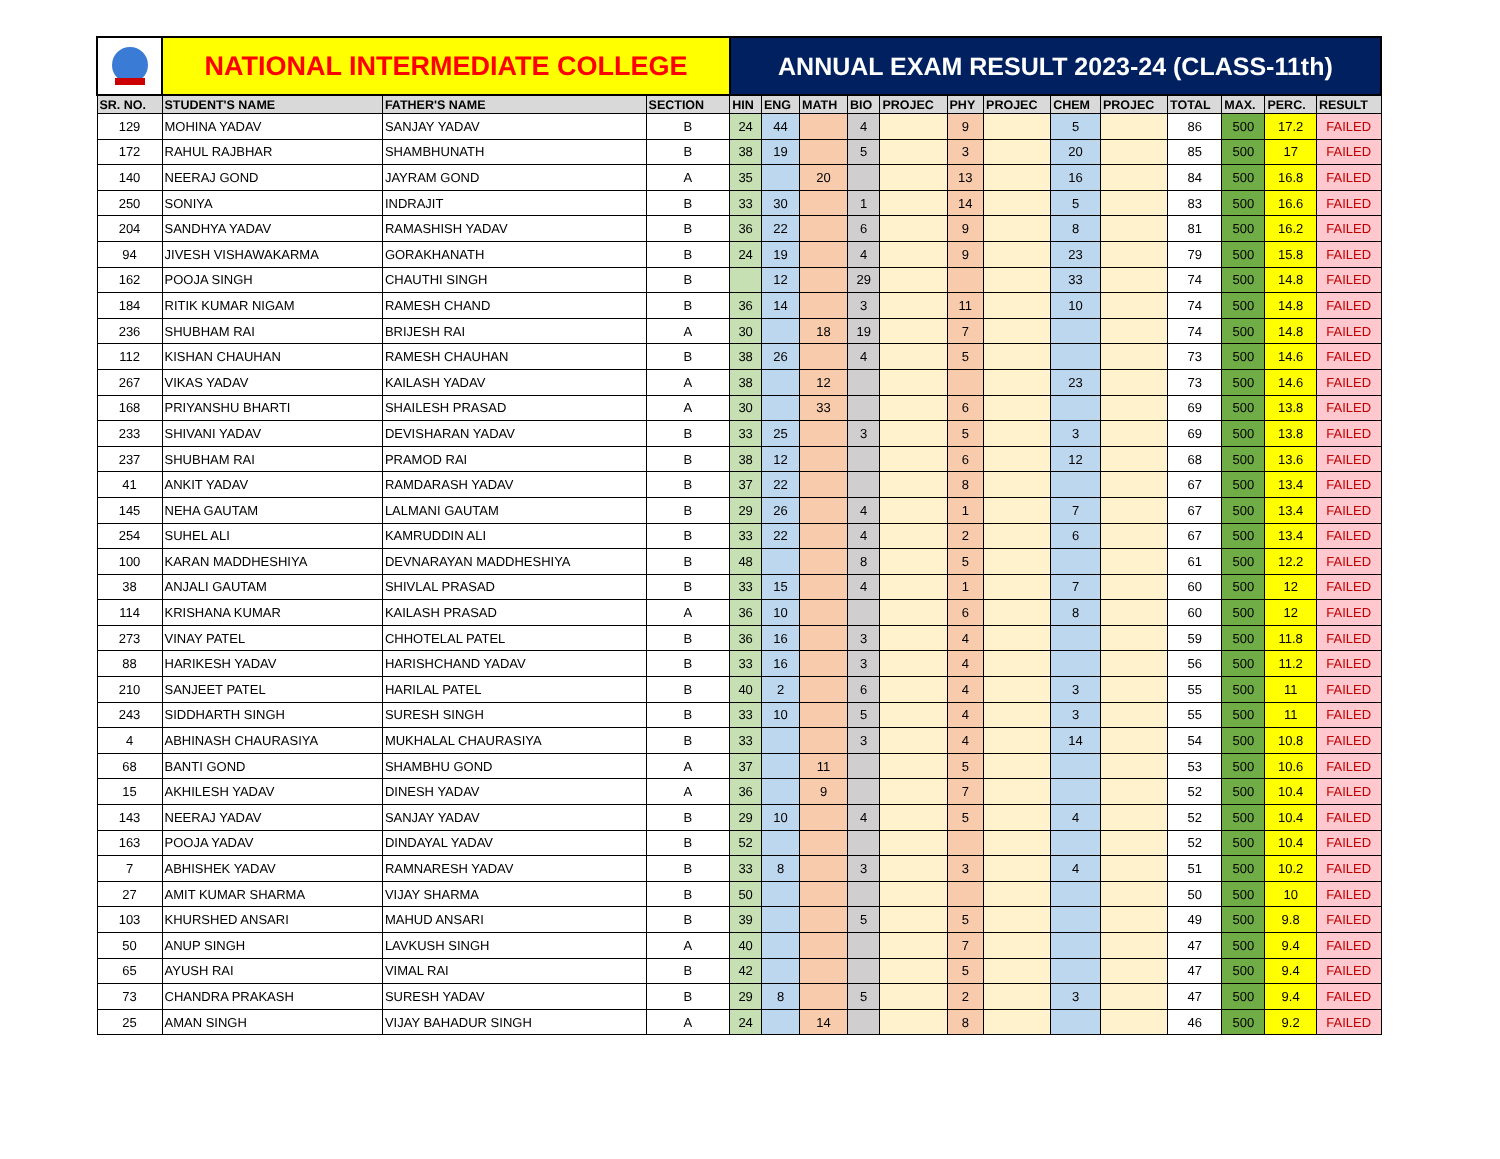| | NATIONAL INTERMEDIATE COLLEGE | | | ANNUAL EXAM RESULT 2023-24 (CLASS-11th) | | | | | | | | | | | | |
| SR. NO. | STUDENT'S NAME | FATHER'S NAME | SECTION | HIN | ENG | MATH | BIO | PROJEC | PHY | PROJEC | CHEM | PROJEC | TOTAL | MAX. | PERC. | RESULT |
| 129 | MOHINA YADAV | SANJAY YADAV | B | 24 | 44 | | 4 | | 9 | | 5 | | 86 | 500 | 17.2 | FAILED |
| 172 | RAHUL RAJBHAR | SHAMBHUNATH | B | 38 | 19 | | 5 | | 3 | | 20 | | 85 | 500 | 17 | FAILED |
| 140 | NEERAJ GOND | JAYRAM GOND | A | 35 | | 20 | | | 13 | | 16 | | 84 | 500 | 16.8 | FAILED |
| 250 | SONIYA | INDRAJIT | B | 33 | 30 | | 1 | | 14 | | 5 | | 83 | 500 | 16.6 | FAILED |
| 204 | SANDHYA YADAV | RAMASHISH YADAV | B | 36 | 22 | | 6 | | 9 | | 8 | | 81 | 500 | 16.2 | FAILED |
| 94 | JIVESH VISHAWAKARMA | GORAKHANATH | B | 24 | 19 | | 4 | | 9 | | 23 | | 79 | 500 | 15.8 | FAILED |
| 162 | POOJA SINGH | CHAUTHI SINGH | B | | 12 | | 29 | | | | 33 | | 74 | 500 | 14.8 | FAILED |
| 184 | RITIK KUMAR NIGAM | RAMESH CHAND | B | 36 | 14 | | 3 | | 11 | | 10 | | 74 | 500 | 14.8 | FAILED |
| 236 | SHUBHAM RAI | BRIJESH RAI | A | 30 | | 18 | 19 | | 7 | | | | 74 | 500 | 14.8 | FAILED |
| 112 | KISHAN CHAUHAN | RAMESH CHAUHAN | B | 38 | 26 | | 4 | | 5 | | | | 73 | 500 | 14.6 | FAILED |
| 267 | VIKAS YADAV | KAILASH YADAV | A | 38 | | 12 | | | | | 23 | | 73 | 500 | 14.6 | FAILED |
| 168 | PRIYANSHU BHARTI | SHAILESH PRASAD | A | 30 | | 33 | | | 6 | | | | 69 | 500 | 13.8 | FAILED |
| 233 | SHIVANI YADAV | DEVISHARAN YADAV | B | 33 | 25 | | 3 | | 5 | | 3 | | 69 | 500 | 13.8 | FAILED |
| 237 | SHUBHAM RAI | PRAMOD RAI | B | 38 | 12 | | | | 6 | | 12 | | 68 | 500 | 13.6 | FAILED |
| 41 | ANKIT YADAV | RAMDARASH YADAV | B | 37 | 22 | | | | 8 | | | | 67 | 500 | 13.4 | FAILED |
| 145 | NEHA GAUTAM | LALMANI GAUTAM | B | 29 | 26 | | 4 | | 1 | | 7 | | 67 | 500 | 13.4 | FAILED |
| 254 | SUHEL ALI | KAMRUDDIN ALI | B | 33 | 22 | | 4 | | 2 | | 6 | | 67 | 500 | 13.4 | FAILED |
| 100 | KARAN MADDHESHIYA | DEVNARAYAN MADDHESHIYA | B | 48 | | | 8 | | 5 | | | | 61 | 500 | 12.2 | FAILED |
| 38 | ANJALI GAUTAM | SHIVLAL PRASAD | B | 33 | 15 | | 4 | | 1 | | 7 | | 60 | 500 | 12 | FAILED |
| 114 | KRISHANA KUMAR | KAILASH PRASAD | A | 36 | 10 | | | | 6 | | 8 | | 60 | 500 | 12 | FAILED |
| 273 | VINAY PATEL | CHHOTELAL PATEL | B | 36 | 16 | | 3 | | 4 | | | | 59 | 500 | 11.8 | FAILED |
| 88 | HARIKESH YADAV | HARISHCHAND YADAV | B | 33 | 16 | | 3 | | 4 | | | | 56 | 500 | 11.2 | FAILED |
| 210 | SANJEET PATEL | HARILAL PATEL | B | 40 | 2 | | 6 | | 4 | | 3 | | 55 | 500 | 11 | FAILED |
| 243 | SIDDHARTH SINGH | SURESH SINGH | B | 33 | 10 | | 5 | | 4 | | 3 | | 55 | 500 | 11 | FAILED |
| 4 | ABHINASH CHAURASIYA | MUKHALAL CHAURASIYA | B | 33 | | | 3 | | 4 | | 14 | | 54 | 500 | 10.8 | FAILED |
| 68 | BANTI GOND | SHAMBHU GOND | A | 37 | | 11 | | | 5 | | | | 53 | 500 | 10.6 | FAILED |
| 15 | AKHILESH YADAV | DINESH YADAV | A | 36 | | 9 | | | 7 | | | | 52 | 500 | 10.4 | FAILED |
| 143 | NEERAJ YADAV | SANJAY YADAV | B | 29 | 10 | | 4 | | 5 | | 4 | | 52 | 500 | 10.4 | FAILED |
| 163 | POOJA YADAV | DINDAYAL YADAV | B | 52 | | | | | | | | | 52 | 500 | 10.4 | FAILED |
| 7 | ABHISHEK YADAV | RAMNARESH YADAV | B | 33 | 8 | | 3 | | 3 | | 4 | | 51 | 500 | 10.2 | FAILED |
| 27 | AMIT KUMAR SHARMA | VIJAY SHARMA | B | 50 | | | | | | | | | 50 | 500 | 10 | FAILED |
| 103 | KHURSHED ANSARI | MAHUD ANSARI | B | 39 | | | 5 | | 5 | | | | 49 | 500 | 9.8 | FAILED |
| 50 | ANUP SINGH | LAVKUSH SINGH | A | 40 | | | | | 7 | | | | 47 | 500 | 9.4 | FAILED |
| 65 | AYUSH RAI | VIMAL RAI | B | 42 | | | | | 5 | | | | 47 | 500 | 9.4 | FAILED |
| 73 | CHANDRA PRAKASH | SURESH YADAV | B | 29 | 8 | | 5 | | 2 | | 3 | | 47 | 500 | 9.4 | FAILED |
| 25 | AMAN SINGH | VIJAY BAHADUR SINGH | A | 24 | | 14 | | | 8 | | | | 46 | 500 | 9.2 | FAILED |